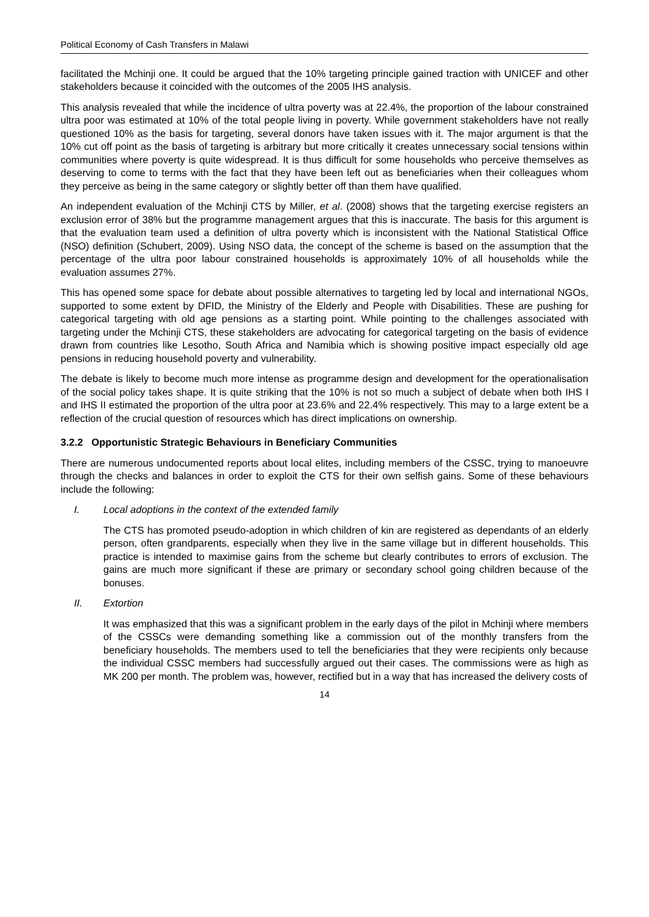Political Economy of Cash Transfers in Malawi
facilitated the Mchinji one. It could be argued that the 10% targeting principle gained traction with UNICEF and other stakeholders because it coincided with the outcomes of the 2005 IHS analysis.
This analysis revealed that while the incidence of ultra poverty was at 22.4%, the proportion of the labour constrained ultra poor was estimated at 10% of the total people living in poverty. While government stakeholders have not really questioned 10% as the basis for targeting, several donors have taken issues with it. The major argument is that the 10% cut off point as the basis of targeting is arbitrary but more critically it creates unnecessary social tensions within communities where poverty is quite widespread. It is thus difficult for some households who perceive themselves as deserving to come to terms with the fact that they have been left out as beneficiaries when their colleagues whom they perceive as being in the same category or slightly better off than them have qualified.
An independent evaluation of the Mchinji CTS by Miller, et al. (2008) shows that the targeting exercise registers an exclusion error of 38% but the programme management argues that this is inaccurate. The basis for this argument is that the evaluation team used a definition of ultra poverty which is inconsistent with the National Statistical Office (NSO) definition (Schubert, 2009). Using NSO data, the concept of the scheme is based on the assumption that the percentage of the ultra poor labour constrained households is approximately 10% of all households while the evaluation assumes 27%.
This has opened some space for debate about possible alternatives to targeting led by local and international NGOs, supported to some extent by DFID, the Ministry of the Elderly and People with Disabilities. These are pushing for categorical targeting with old age pensions as a starting point. While pointing to the challenges associated with targeting under the Mchinji CTS, these stakeholders are advocating for categorical targeting on the basis of evidence drawn from countries like Lesotho, South Africa and Namibia which is showing positive impact especially old age pensions in reducing household poverty and vulnerability.
The debate is likely to become much more intense as programme design and development for the operationalisation of the social policy takes shape. It is quite striking that the 10% is not so much a subject of debate when both IHS I and IHS II estimated the proportion of the ultra poor at 23.6% and 22.4% respectively. This may to a large extent be a reflection of the crucial question of resources which has direct implications on ownership.
3.2.2 Opportunistic Strategic Behaviours in Beneficiary Communities
There are numerous undocumented reports about local elites, including members of the CSSC, trying to manoeuvre through the checks and balances in order to exploit the CTS for their own selfish gains. Some of these behaviours include the following:
I. Local adoptions in the context of the extended family
The CTS has promoted pseudo-adoption in which children of kin are registered as dependants of an elderly person, often grandparents, especially when they live in the same village but in different households. This practice is intended to maximise gains from the scheme but clearly contributes to errors of exclusion. The gains are much more significant if these are primary or secondary school going children because of the bonuses.
II. Extortion
It was emphasized that this was a significant problem in the early days of the pilot in Mchinji where members of the CSSCs were demanding something like a commission out of the monthly transfers from the beneficiary households. The members used to tell the beneficiaries that they were recipients only because the individual CSSC members had successfully argued out their cases. The commissions were as high as MK 200 per month. The problem was, however, rectified but in a way that has increased the delivery costs of
14